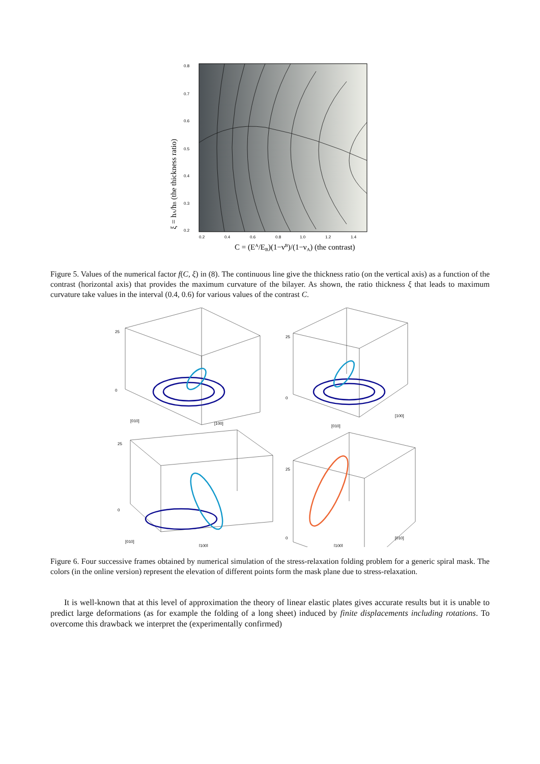0.8
0.7
0.6
0.5
0.4
0.3
0.2
0.2
0.4
0.6
0.8
1.0
1.2
1.4
C = (EA/EB)(1−νB)/(1−νA) (the contrast)
ξ = hA/hB (the thickness ratio)
Figure 5. Values of the numerical factor f(C, ξ) in (8). The continuous line give the thickness ratio (on the vertical axis) as a function of the contrast (horizontal axis) that provides the maximum curvature of the bilayer. As shown, the ratio thickness ξ that leads to maximum curvature take values in the interval (0.4, 0.6) for various values of the contrast C.
25
0
[010]
[100]
25
0
[010]
[100]
25
0
[010]
[100]
25
0
[100]
[010]
Figure 6. Four successive frames obtained by numerical simulation of the stress-relaxation folding problem for a generic spiral mask. The colors (in the online version) represent the elevation of different points form the mask plane due to stress-relaxation.
It is well-known that at this level of approximation the theory of linear elastic plates gives accurate results but it is unable to predict large deformations (as for example the folding of a long sheet) induced by finite displacements including rotations. To overcome this drawback we interpret the (experimentally confirmed)